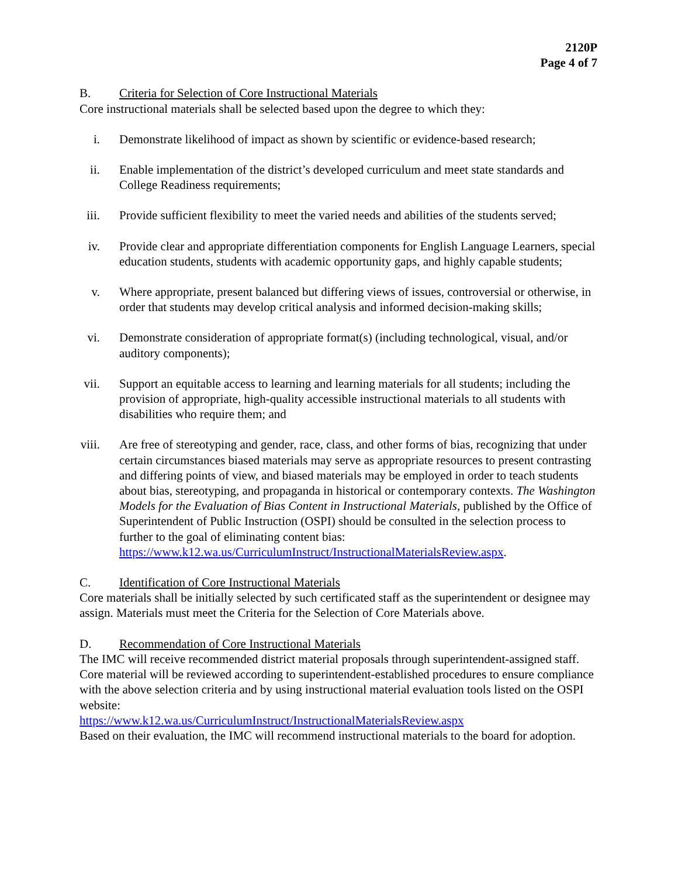2120P
Page 4 of 7
B. Criteria for Selection of Core Instructional Materials
Core instructional materials shall be selected based upon the degree to which they:
i. Demonstrate likelihood of impact as shown by scientific or evidence-based research;
ii.
Enable implementation of the district’s developed curriculum and meet state standards and College Readiness requirements;
iii.
Provide sufficient flexibility to meet the varied needs and abilities of the students served;
iv.
Provide clear and appropriate differentiation components for English Language Learners, special education students, students with academic opportunity gaps, and highly capable students;
v. Where appropriate, present balanced but differing views of issues, controversial or otherwise, in order that students may develop critical analysis and informed decision-making skills;
vi.
Demonstrate consideration of appropriate format(s) (including technological, visual, and/or auditory components);
vii.
Support an equitable access to learning and learning materials for all students; including the provision of appropriate, high-quality accessible instructional materials to all students with disabilities who require them; and
viii.
Are free of stereotyping and gender, race, class, and other forms of bias, recognizing that under certain circumstances biased materials may serve as appropriate resources to present contrasting and differing points of view, and biased materials may be employed in order to teach students about bias, stereotyping, and propaganda in historical or contemporary contexts. The Washington Models for the Evaluation of Bias Content in Instructional Materials, published by the Office of Superintendent of Public Instruction (OSPI) should be consulted in the selection process to further to the goal of eliminating content bias:
https://www.k12.wa.us/CurriculumInstruct/InstructionalMaterialsReview.aspx.
C. Identification of Core Instructional Materials
Core materials shall be initially selected by such certificated staff as the superintendent or designee may assign. Materials must meet the Criteria for the Selection of Core Materials above.
D. Recommendation of Core Instructional Materials
The IMC will receive recommended district material proposals through superintendent-assigned staff. Core material will be reviewed according to superintendent-established procedures to ensure compliance with the above selection criteria and by using instructional material evaluation tools listed on the OSPI website:
https://www.k12.wa.us/CurriculumInstruct/InstructionalMaterialsReview.aspx
Based on their evaluation, the IMC will recommend instructional materials to the board for adoption.